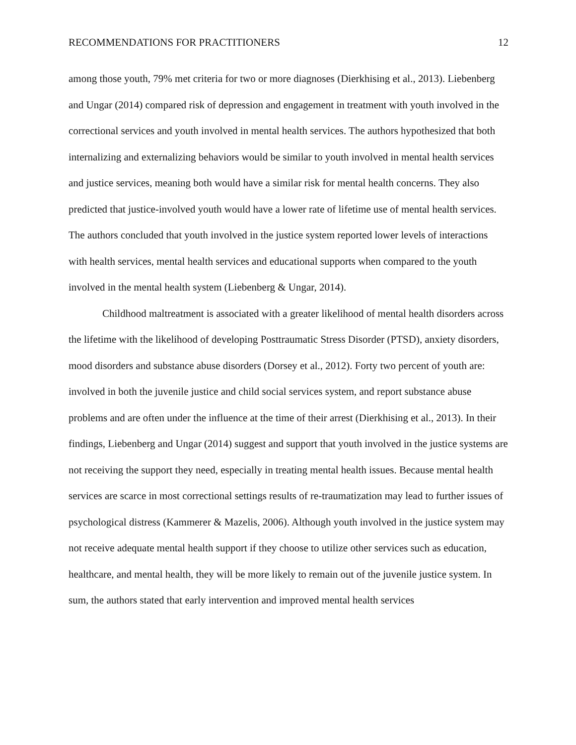RECOMMENDATIONS FOR PRACTITIONERS 12
among those youth, 79% met criteria for two or more diagnoses (Dierkhising et al., 2013). Liebenberg and Ungar (2014) compared risk of depression and engagement in treatment with youth involved in the correctional services and youth involved in mental health services. The authors hypothesized that both internalizing and externalizing behaviors would be similar to youth involved in mental health services and justice services, meaning both would have a similar risk for mental health concerns. They also predicted that justice-involved youth would have a lower rate of lifetime use of mental health services. The authors concluded that youth involved in the justice system reported lower levels of interactions with health services, mental health services and educational supports when compared to the youth involved in the mental health system (Liebenberg & Ungar, 2014).
Childhood maltreatment is associated with a greater likelihood of mental health disorders across the lifetime with the likelihood of developing Posttraumatic Stress Disorder (PTSD), anxiety disorders, mood disorders and substance abuse disorders (Dorsey et al., 2012). Forty two percent of youth are: involved in both the juvenile justice and child social services system, and report substance abuse problems and are often under the influence at the time of their arrest (Dierkhising et al., 2013). In their findings, Liebenberg and Ungar (2014) suggest and support that youth involved in the justice systems are not receiving the support they need, especially in treating mental health issues. Because mental health services are scarce in most correctional settings results of re-traumatization may lead to further issues of psychological distress (Kammerer & Mazelis, 2006). Although youth involved in the justice system may not receive adequate mental health support if they choose to utilize other services such as education, healthcare, and mental health, they will be more likely to remain out of the juvenile justice system. In sum, the authors stated that early intervention and improved mental health services